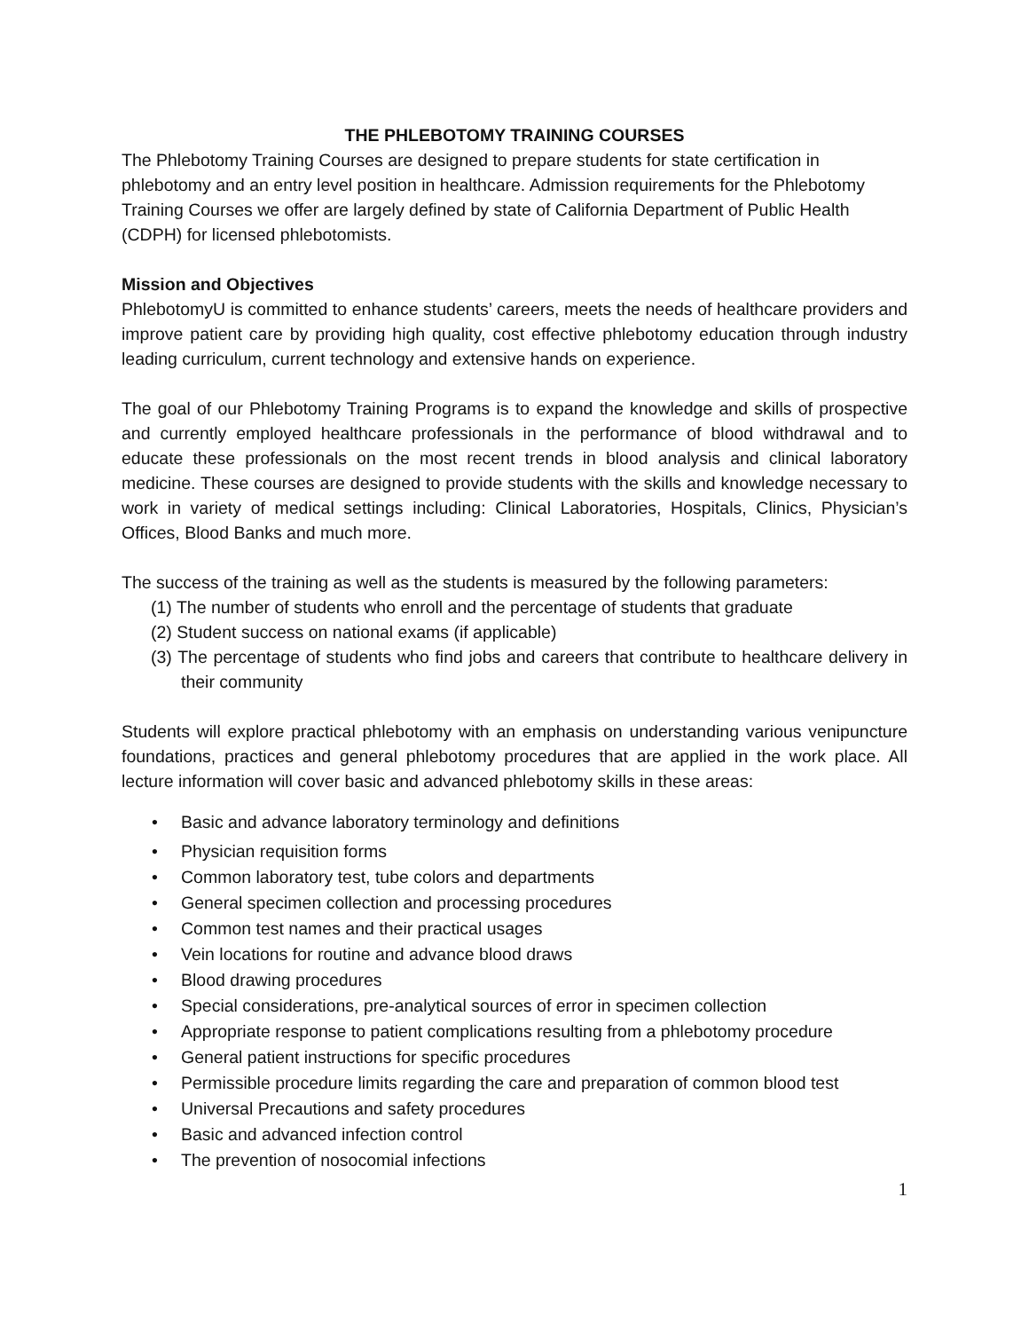THE PHLEBOTOMY TRAINING COURSES
The Phlebotomy Training Courses are designed to prepare students for state certification in phlebotomy and an entry level position in healthcare. Admission requirements for the Phlebotomy Training Courses we offer are largely defined by state of California Department of Public Health (CDPH) for licensed phlebotomists.
Mission and Objectives
PhlebotomyU is committed to enhance students’ careers, meets the needs of healthcare providers and improve patient care by providing high quality, cost effective phlebotomy education through industry leading curriculum, current technology and extensive hands on experience.
The goal of our Phlebotomy Training Programs is to expand the knowledge and skills of prospective and currently employed healthcare professionals in the performance of blood withdrawal and to educate these professionals on the most recent trends in blood analysis and clinical laboratory medicine. These courses are designed to provide students with the skills and knowledge necessary to work in variety of medical settings including: Clinical Laboratories, Hospitals, Clinics, Physician’s Offices, Blood Banks and much more.
The success of the training as well as the students is measured by the following parameters:
(1) The number of students who enroll and the percentage of students that graduate
(2) Student success on national exams (if applicable)
(3) The percentage of students who find jobs and careers that contribute to healthcare delivery in their community
Students will explore practical phlebotomy with an emphasis on understanding various venipuncture foundations, practices and general phlebotomy procedures that are applied in the work place. All lecture information will cover basic and advanced phlebotomy skills in these areas:
• Basic and advance laboratory terminology and definitions
• Physician requisition forms
• Common laboratory test, tube colors and departments
• General specimen collection and processing procedures
• Common test names and their practical usages
• Vein locations for routine and advance blood draws
• Blood drawing procedures
• Special considerations, pre-analytical sources of error in specimen collection
• Appropriate response to patient complications resulting from a phlebotomy procedure
• General patient instructions for specific procedures
• Permissible procedure limits regarding the care and preparation of common blood test
• Universal Precautions and safety procedures
• Basic and advanced infection control
• The prevention of nosocomial infections
1